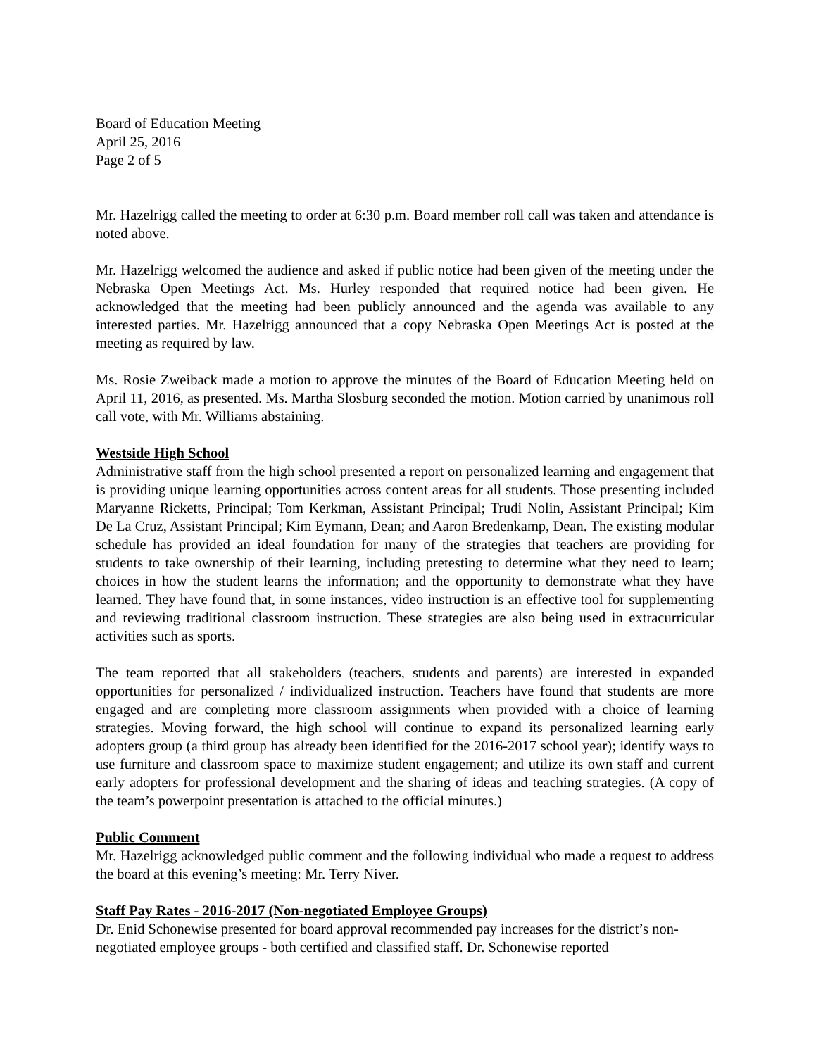Board of Education Meeting
April 25, 2016
Page 2 of 5
Mr. Hazelrigg called the meeting to order at 6:30 p.m. Board member roll call was taken and attendance is noted above.
Mr. Hazelrigg welcomed the audience and asked if public notice had been given of the meeting under the Nebraska Open Meetings Act. Ms. Hurley responded that required notice had been given. He acknowledged that the meeting had been publicly announced and the agenda was available to any interested parties. Mr. Hazelrigg announced that a copy Nebraska Open Meetings Act is posted at the meeting as required by law.
Ms. Rosie Zweiback made a motion to approve the minutes of the Board of Education Meeting held on April 11, 2016, as presented. Ms. Martha Slosburg seconded the motion. Motion carried by unanimous roll call vote, with Mr. Williams abstaining.
Westside High School
Administrative staff from the high school presented a report on personalized learning and engagement that is providing unique learning opportunities across content areas for all students. Those presenting included Maryanne Ricketts, Principal; Tom Kerkman, Assistant Principal; Trudi Nolin, Assistant Principal; Kim De La Cruz, Assistant Principal; Kim Eymann, Dean; and Aaron Bredenkamp, Dean. The existing modular schedule has provided an ideal foundation for many of the strategies that teachers are providing for students to take ownership of their learning, including pretesting to determine what they need to learn; choices in how the student learns the information; and the opportunity to demonstrate what they have learned. They have found that, in some instances, video instruction is an effective tool for supplementing and reviewing traditional classroom instruction. These strategies are also being used in extracurricular activities such as sports.
The team reported that all stakeholders (teachers, students and parents) are interested in expanded opportunities for personalized / individualized instruction. Teachers have found that students are more engaged and are completing more classroom assignments when provided with a choice of learning strategies. Moving forward, the high school will continue to expand its personalized learning early adopters group (a third group has already been identified for the 2016-2017 school year); identify ways to use furniture and classroom space to maximize student engagement; and utilize its own staff and current early adopters for professional development and the sharing of ideas and teaching strategies. (A copy of the team’s powerpoint presentation is attached to the official minutes.)
Public Comment
Mr. Hazelrigg acknowledged public comment and the following individual who made a request to address the board at this evening’s meeting: Mr. Terry Niver.
Staff Pay Rates - 2016-2017 (Non-negotiated Employee Groups)
Dr. Enid Schonewise presented for board approval recommended pay increases for the district’s non-negotiated employee groups - both certified and classified staff. Dr. Schonewise reported